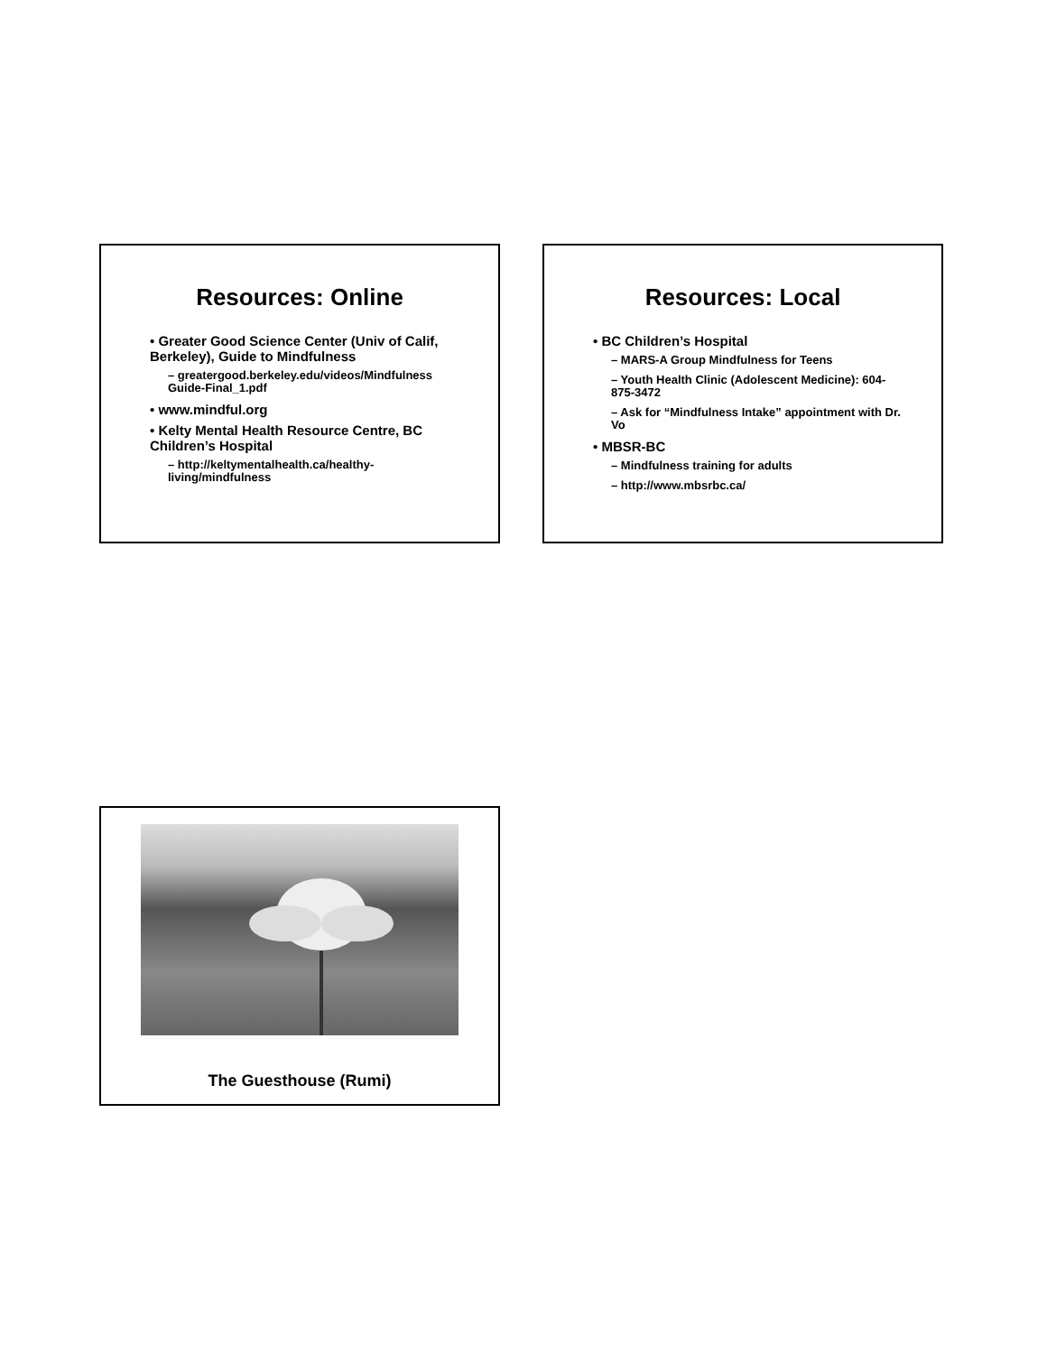Resources: Online
• Greater Good Science Center (Univ of Calif, Berkeley), Guide to Mindfulness
– greatergood.berkeley.edu/videos/Mindfulness Guide-Final_1.pdf
• www.mindful.org
• Kelty Mental Health Resource Centre, BC Children’s Hospital
– http://keltymentalhealth.ca/healthy-living/mindfulness
Resources: Local
• BC Children’s Hospital
– MARS-A Group Mindfulness for Teens
– Youth Health Clinic (Adolescent Medicine): 604-875-3472
– Ask for “Mindfulness Intake” appointment with Dr. Vo
• MBSR-BC
– Mindfulness training for adults
– http://www.mbsrbc.ca/
The Guesthouse (Rumi)